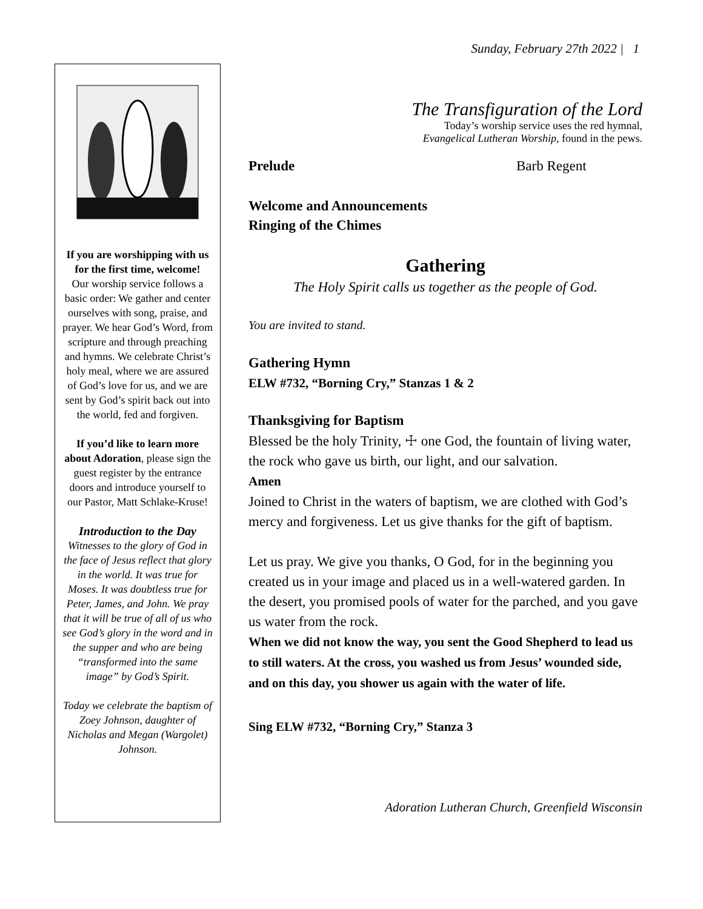Sunday, February 27th 2022 | 1
If you are worshipping with us for the first time, welcome!
Our worship service follows a basic order: We gather and center ourselves with song, praise, and prayer. We hear God’s Word, from scripture and through preaching and hymns. We celebrate Christ’s holy meal, where we are assured of God’s love for us, and we are sent by God’s spirit back out into the world, fed and forgiven.
If you’d like to learn more about Adoration, please sign the guest register by the entrance doors and introduce yourself to our Pastor, Matt Schlake-Kruse!
Introduction to the Day
Witnesses to the glory of God in the face of Jesus reflect that glory in the world. It was true for Moses. It was doubtless true for Peter, James, and John. We pray that it will be true of all of us who see God’s glory in the word and in the supper and who are being “transformed into the same image” by God’s Spirit.
Today we celebrate the baptism of Zoey Johnson, daughter of Nicholas and Megan (Wargolet) Johnson.
The Transfiguration of the Lord
Today’s worship service uses the red hymnal,
Evangelical Lutheran Worship, found in the pews.
Prelude Barb Regent
Welcome and Announcements
Ringing of the Chimes
Gathering
The Holy Spirit calls us together as the people of God.
You are invited to stand.
Gathering Hymn
ELW #732, “Borning Cry,” Stanzas 1 & 2
Thanksgiving for Baptism
Blessed be the holy Trinity, ☩ one God, the fountain of living water, the rock who gave us birth, our light, and our salvation.
Amen
Joined to Christ in the waters of baptism, we are clothed with God’s mercy and forgiveness. Let us give thanks for the gift of baptism.
Let us pray. We give you thanks, O God, for in the beginning you created us in your image and placed us in a well-watered garden. In the desert, you promised pools of water for the parched, and you gave us water from the rock.
When we did not know the way, you sent the Good Shepherd to lead us to still waters. At the cross, you washed us from Jesus’ wounded side, and on this day, you shower us again with the water of life.
Sing ELW #732, “Borning Cry,” Stanza 3
Adoration Lutheran Church, Greenfield Wisconsin